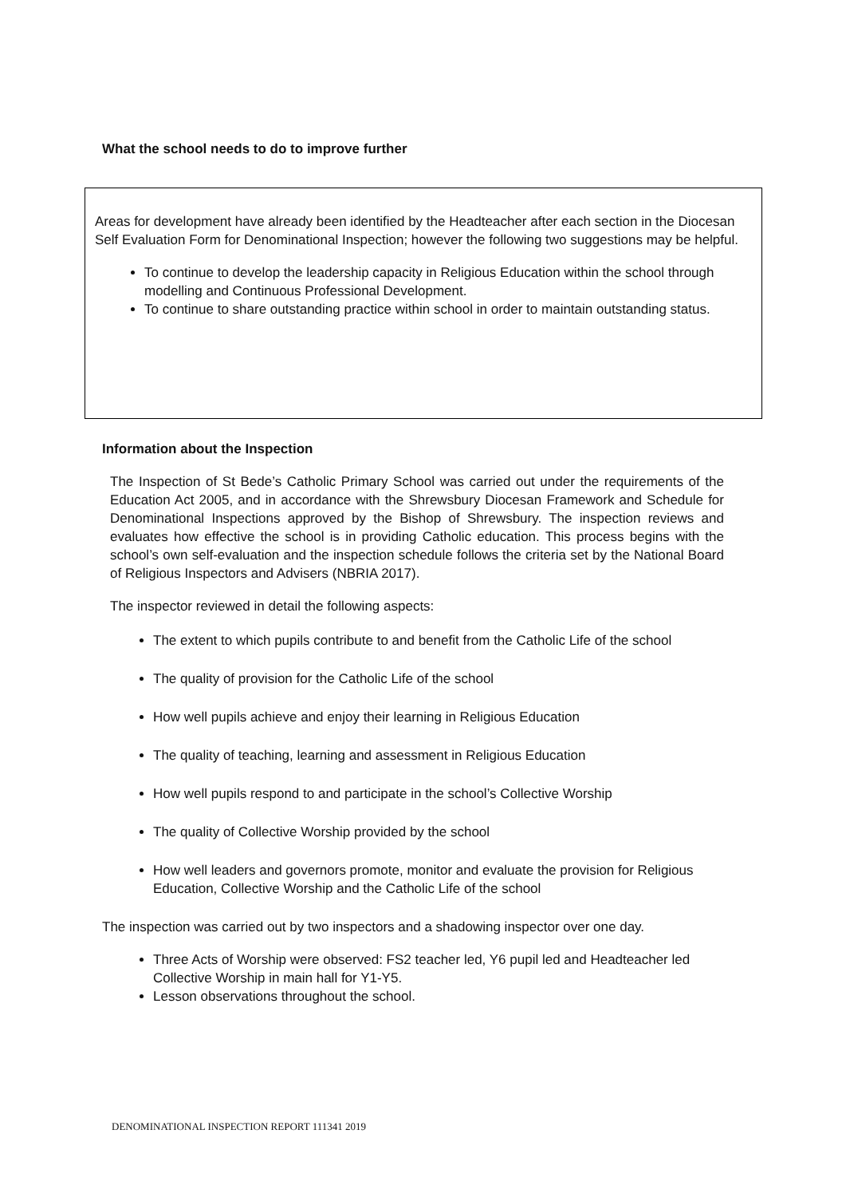What the school needs to do to improve further
Areas for development have already been identified by the Headteacher after each section in the Diocesan Self Evaluation Form for Denominational Inspection; however the following two suggestions may be helpful.
To continue to develop the leadership capacity in Religious Education within the school through modelling and Continuous Professional Development.
To continue to share outstanding practice within school in order to maintain outstanding status.
Information about the Inspection
The Inspection of St Bede’s Catholic Primary School was carried out under the requirements of the Education Act 2005, and in accordance with the Shrewsbury Diocesan Framework and Schedule for Denominational Inspections approved by the Bishop of Shrewsbury. The inspection reviews and evaluates how effective the school is in providing Catholic education. This process begins with the school’s own self-evaluation and the inspection schedule follows the criteria set by the National Board of Religious Inspectors and Advisers (NBRIA 2017).
The inspector reviewed in detail the following aspects:
The extent to which pupils contribute to and benefit from the Catholic Life of the school
The quality of provision for the Catholic Life of the school
How well pupils achieve and enjoy their learning in Religious Education
The quality of teaching, learning and assessment in Religious Education
How well pupils respond to and participate in the school’s Collective Worship
The quality of Collective Worship provided by the school
How well leaders and governors promote, monitor and evaluate the provision for Religious Education, Collective Worship and the Catholic Life of the school
The inspection was carried out by two inspectors and a shadowing inspector over one day.
Three Acts of Worship were observed: FS2 teacher led, Y6 pupil led and Headteacher led Collective Worship in main hall for Y1-Y5.
Lesson observations throughout the school.
DENOMINATIONAL INSPECTION REPORT 111341 2019